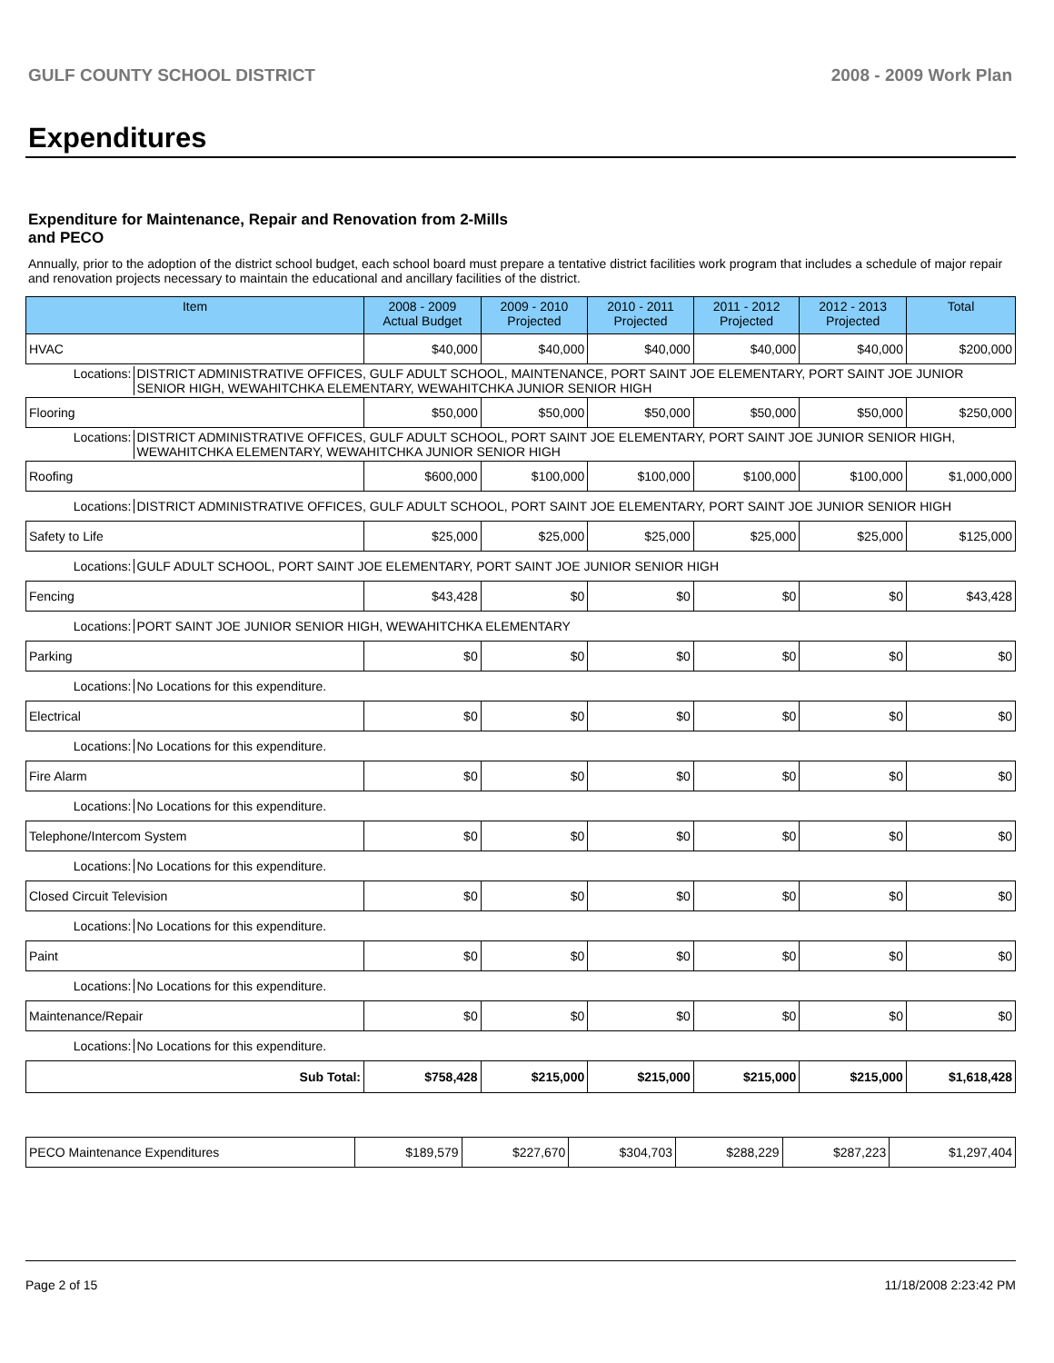GULF COUNTY SCHOOL DISTRICT 2008 - 2009 Work Plan
Expenditures
Expenditure for Maintenance, Repair and Renovation from 2-Mills and PECO
Annually, prior to the adoption of the district school budget, each school board must prepare a tentative district facilities work program that includes a schedule of major repair and renovation projects necessary to maintain the educational and ancillary facilities of the district.
| Item | 2008 - 2009 Actual Budget | 2009 - 2010 Projected | 2010 - 2011 Projected | 2011 - 2012 Projected | 2012 - 2013 Projected | Total |
| --- | --- | --- | --- | --- | --- | --- |
| HVAC | $40,000 | $40,000 | $40,000 | $40,000 | $40,000 | $200,000 |
| Locations: DISTRICT ADMINISTRATIVE OFFICES, GULF ADULT SCHOOL, MAINTENANCE, PORT SAINT JOE ELEMENTARY, PORT SAINT JOE JUNIOR SENIOR HIGH, WEWAHITCHKA ELEMENTARY, WEWAHITCHKA JUNIOR SENIOR HIGH | | | | | | |
| Flooring | $50,000 | $50,000 | $50,000 | $50,000 | $50,000 | $250,000 |
| Locations: DISTRICT ADMINISTRATIVE OFFICES, GULF ADULT SCHOOL, PORT SAINT JOE ELEMENTARY, PORT SAINT JOE JUNIOR SENIOR HIGH, WEWAHITCHKA ELEMENTARY, WEWAHITCHKA JUNIOR SENIOR HIGH | | | | | | |
| Roofing | $600,000 | $100,000 | $100,000 | $100,000 | $100,000 | $1,000,000 |
| Locations: DISTRICT ADMINISTRATIVE OFFICES, GULF ADULT SCHOOL, PORT SAINT JOE ELEMENTARY, PORT SAINT JOE JUNIOR SENIOR HIGH | | | | | | |
| Safety to Life | $25,000 | $25,000 | $25,000 | $25,000 | $25,000 | $125,000 |
| Locations: GULF ADULT SCHOOL, PORT SAINT JOE ELEMENTARY, PORT SAINT JOE JUNIOR SENIOR HIGH | | | | | | |
| Fencing | $43,428 | $0 | $0 | $0 | $0 | $43,428 |
| Locations: PORT SAINT JOE JUNIOR SENIOR HIGH, WEWAHITCHKA ELEMENTARY | | | | | | |
| Parking | $0 | $0 | $0 | $0 | $0 | $0 |
| Locations: No Locations for this expenditure. | | | | | | |
| Electrical | $0 | $0 | $0 | $0 | $0 | $0 |
| Locations: No Locations for this expenditure. | | | | | | |
| Fire Alarm | $0 | $0 | $0 | $0 | $0 | $0 |
| Locations: No Locations for this expenditure. | | | | | | |
| Telephone/Intercom System | $0 | $0 | $0 | $0 | $0 | $0 |
| Locations: No Locations for this expenditure. | | | | | | |
| Closed Circuit Television | $0 | $0 | $0 | $0 | $0 | $0 |
| Locations: No Locations for this expenditure. | | | | | | |
| Paint | $0 | $0 | $0 | $0 | $0 | $0 |
| Locations: No Locations for this expenditure. | | | | | | |
| Maintenance/Repair | $0 | $0 | $0 | $0 | $0 | $0 |
| Locations: No Locations for this expenditure. | | | | | | |
| Sub Total: | $758,428 | $215,000 | $215,000 | $215,000 | $215,000 | $1,618,428 |
| PECO Maintenance Expenditures | $189,579 | $227,670 | $304,703 | $288,229 | $287,223 | $1,297,404 |
Page 2 of 15 11/18/2008 2:23:42 PM